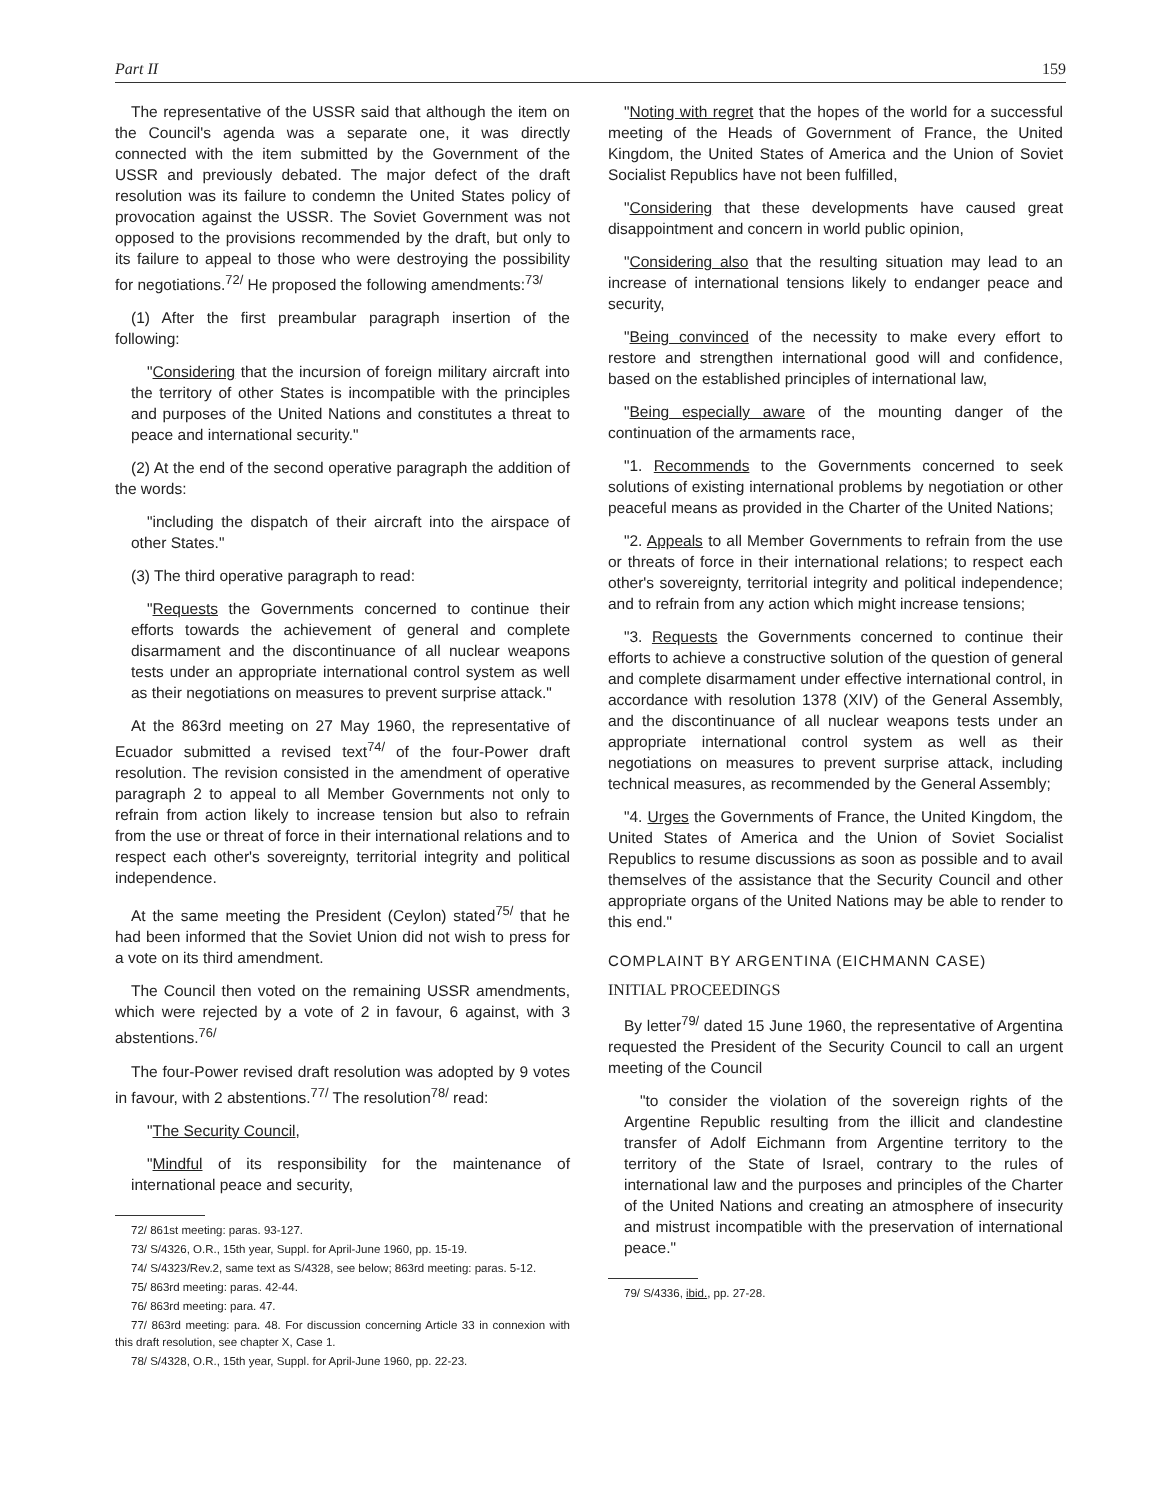Part II 159
The representative of the USSR said that although the item on the Council's agenda was a separate one, it was directly connected with the item submitted by the Government of the USSR and previously debated. The major defect of the draft resolution was its failure to condemn the United States policy of provocation against the USSR. The Soviet Government was not opposed to the provisions recommended by the draft, but only to its failure to appeal to those who were destroying the possibility for negotiations.<sup>72/</sup> He proposed the following amendments:<sup>73/</sup>
(1) After the first preambular paragraph insertion of the following:
"Considering that the incursion of foreign military aircraft into the territory of other States is incompatible with the principles and purposes of the United Nations and constitutes a threat to peace and international security."
(2) At the end of the second operative paragraph the addition of the words:
"including the dispatch of their aircraft into the airspace of other States."
(3) The third operative paragraph to read:
"Requests the Governments concerned to continue their efforts towards the achievement of general and complete disarmament and the discontinuance of all nuclear weapons tests under an appropriate international control system as well as their negotiations on measures to prevent surprise attack."
At the 863rd meeting on 27 May 1960, the representative of Ecuador submitted a revised text<sup>74/</sup> of the four-Power draft resolution. The revision consisted in the amendment of operative paragraph 2 to appeal to all Member Governments not only to refrain from action likely to increase tension but also to refrain from the use or threat of force in their international relations and to respect each other's sovereignty, territorial integrity and political independence.
At the same meeting the President (Ceylon) stated<sup>75/</sup> that he had been informed that the Soviet Union did not wish to press for a vote on its third amendment.
The Council then voted on the remaining USSR amendments, which were rejected by a vote of 2 in favour, 6 against, with 3 abstentions.<sup>76/</sup>
The four-Power revised draft resolution was adopted by 9 votes in favour, with 2 abstentions.<sup>77/</sup> The resolution<sup>78/</sup> read:
"The Security Council,
"Mindful of its responsibility for the maintenance of international peace and security,
72/ 861st meeting: paras. 93-127.
73/ S/4326, O.R., 15th year, Suppl. for April-June 1960, pp. 15-19.
74/ S/4323/Rev.2, same text as S/4328, see below; 863rd meeting: paras. 5-12.
75/ 863rd meeting: paras. 42-44.
76/ 863rd meeting: para. 47.
77/ 863rd meeting: para. 48. For discussion concerning Article 33 in connexion with this draft resolution, see chapter X, Case 1.
78/ S/4328, O.R., 15th year, Suppl. for April-June 1960, pp. 22-23.
"Noting with regret that the hopes of the world for a successful meeting of the Heads of Government of France, the United Kingdom, the United States of America and the Union of Soviet Socialist Republics have not been fulfilled,
"Considering that these developments have caused great disappointment and concern in world public opinion,
"Considering also that the resulting situation may lead to an increase of international tensions likely to endanger peace and security,
"Being convinced of the necessity to make every effort to restore and strengthen international good will and confidence, based on the established principles of international law,
"Being especially aware of the mounting danger of the continuation of the armaments race,
"1. Recommends to the Governments concerned to seek solutions of existing international problems by negotiation or other peaceful means as provided in the Charter of the United Nations;
"2. Appeals to all Member Governments to refrain from the use or threats of force in their international relations; to respect each other's sovereignty, territorial integrity and political independence; and to refrain from any action which might increase tensions;
"3. Requests the Governments concerned to continue their efforts to achieve a constructive solution of the question of general and complete disarmament under effective international control, in accordance with resolution 1378 (XIV) of the General Assembly, and the discontinuance of all nuclear weapons tests under an appropriate international control system as well as their negotiations on measures to prevent surprise attack, including technical measures, as recommended by the General Assembly;
"4. Urges the Governments of France, the United Kingdom, the United States of America and the Union of Soviet Socialist Republics to resume discussions as soon as possible and to avail themselves of the assistance that the Security Council and other appropriate organs of the United Nations may be able to render to this end."
COMPLAINT BY ARGENTINA (EICHMANN CASE)
INITIAL PROCEEDINGS
By letter<sup>79/</sup> dated 15 June 1960, the representative of Argentina requested the President of the Security Council to call an urgent meeting of the Council
"to consider the violation of the sovereign rights of the Argentine Republic resulting from the illicit and clandestine transfer of Adolf Eichmann from Argentine territory to the territory of the State of Israel, contrary to the rules of international law and the purposes and principles of the Charter of the United Nations and creating an atmosphere of insecurity and mistrust incompatible with the preservation of international peace."
79/ S/4336, ibid., pp. 27-28.